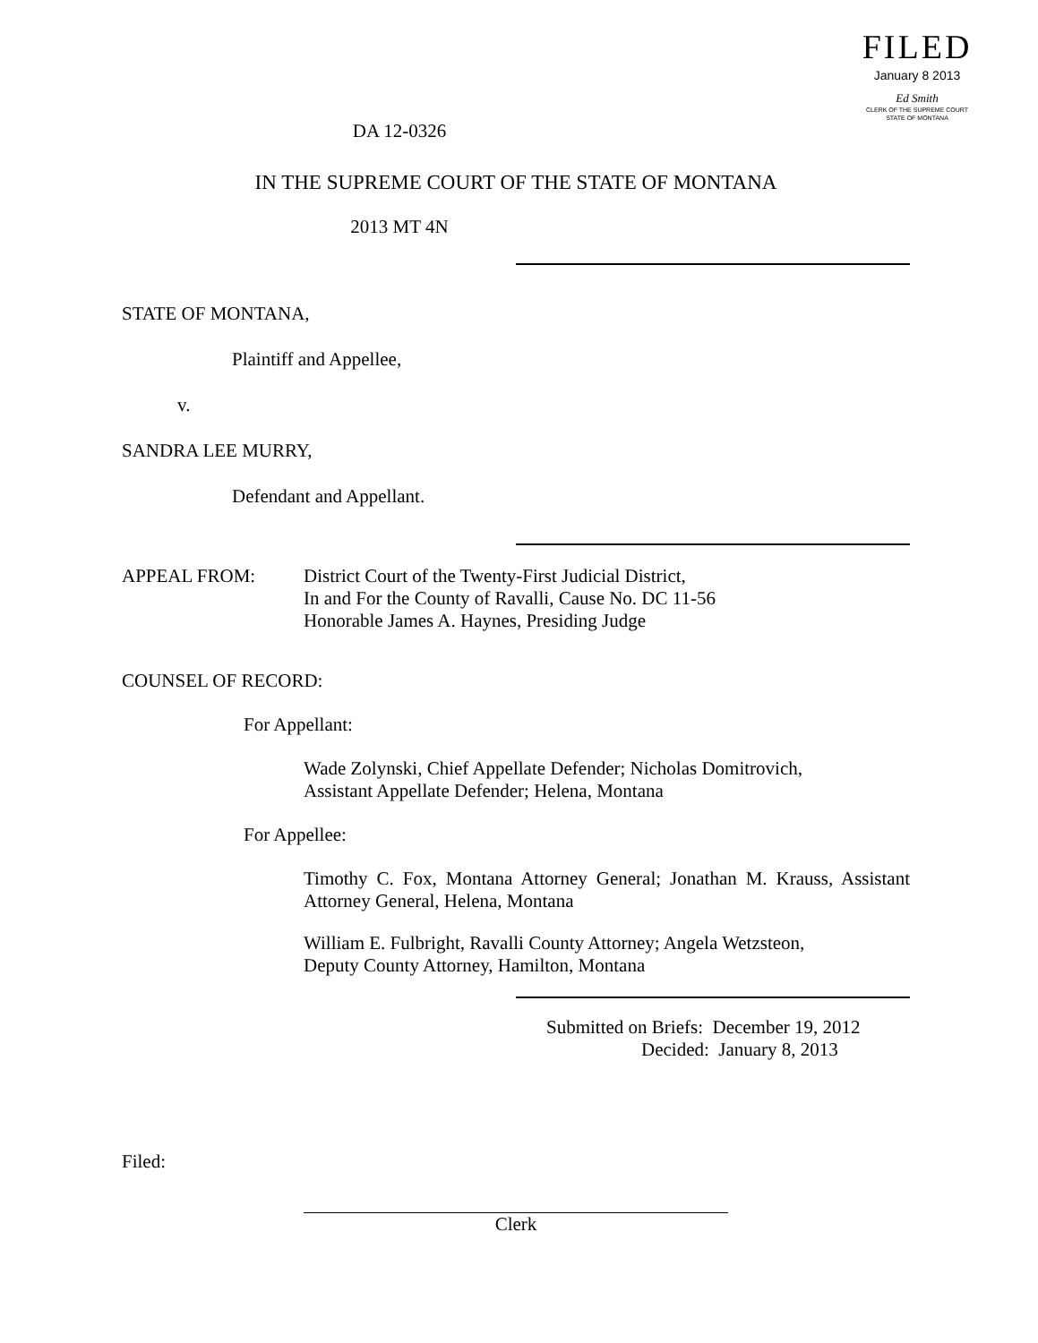FILED
January 8 2013
Ed Smith
CLERK OF THE SUPREME COURT
STATE OF MONTANA
DA 12-0326
IN THE SUPREME COURT OF THE STATE OF MONTANA
2013 MT 4N
STATE OF MONTANA,
Plaintiff and Appellee,
v.
SANDRA LEE MURRY,
Defendant and Appellant.
APPEAL FROM: District Court of the Twenty-First Judicial District,
In and For the County of Ravalli, Cause No. DC 11-56
Honorable James A. Haynes, Presiding Judge
COUNSEL OF RECORD:
For Appellant:
Wade Zolynski, Chief Appellate Defender; Nicholas Domitrovich,
Assistant Appellate Defender; Helena, Montana
For Appellee:
Timothy C. Fox, Montana Attorney General; Jonathan M. Krauss, Assistant Attorney General, Helena, Montana
William E. Fulbright, Ravalli County Attorney; Angela Wetzsteon,
Deputy County Attorney, Hamilton, Montana
Submitted on Briefs: December 19, 2012
Decided: January 8, 2013
Filed:
Clerk